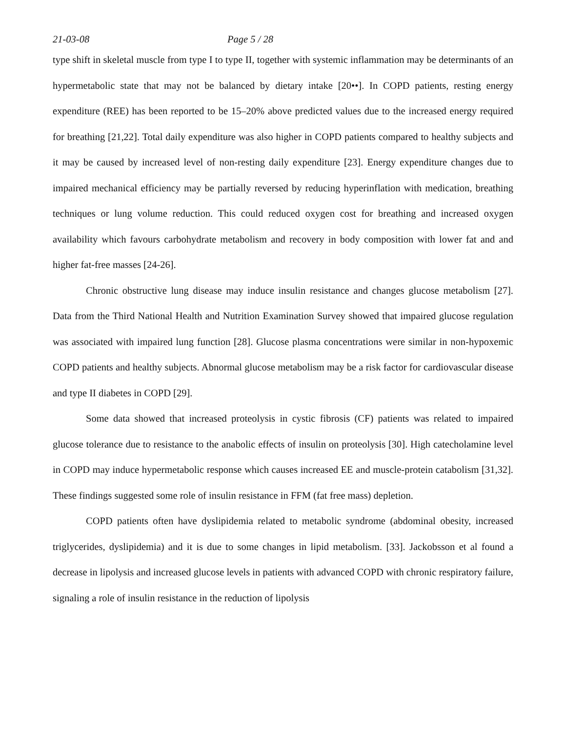21-03-08 Page 5 / 28
type shift in skeletal muscle from type I to type II, together with systemic inflammation may be determinants of an hypermetabolic state that may not be balanced by dietary intake [20••]. In COPD patients, resting energy expenditure (REE) has been reported to be 15–20% above predicted values due to the increased energy required for breathing [21,22]. Total daily expenditure was also higher in COPD patients compared to healthy subjects and it may be caused by increased level of non-resting daily expenditure [23]. Energy expenditure changes due to impaired mechanical efficiency may be partially reversed by reducing hyperinflation with medication, breathing techniques or lung volume reduction. This could reduced oxygen cost for breathing and increased oxygen availability which favours carbohydrate metabolism and recovery in body composition with lower fat and and higher fat-free masses [24-26].
Chronic obstructive lung disease may induce insulin resistance and changes glucose metabolism [27]. Data from the Third National Health and Nutrition Examination Survey showed that impaired glucose regulation was associated with impaired lung function [28]. Glucose plasma concentrations were similar in non-hypoxemic COPD patients and healthy subjects. Abnormal glucose metabolism may be a risk factor for cardiovascular disease and type II diabetes in COPD [29].
Some data showed that increased proteolysis in cystic fibrosis (CF) patients was related to impaired glucose tolerance due to resistance to the anabolic effects of insulin on proteolysis [30]. High catecholamine level in COPD may induce hypermetabolic response which causes increased EE and muscle-protein catabolism [31,32]. These findings suggested some role of insulin resistance in FFM (fat free mass) depletion.
COPD patients often have dyslipidemia related to metabolic syndrome (abdominal obesity, increased triglycerides, dyslipidemia) and it is due to some changes in lipid metabolism. [33]. Jackobsson et al found a decrease in lipolysis and increased glucose levels in patients with advanced COPD with chronic respiratory failure, signaling a role of insulin resistance in the reduction of lipolysis